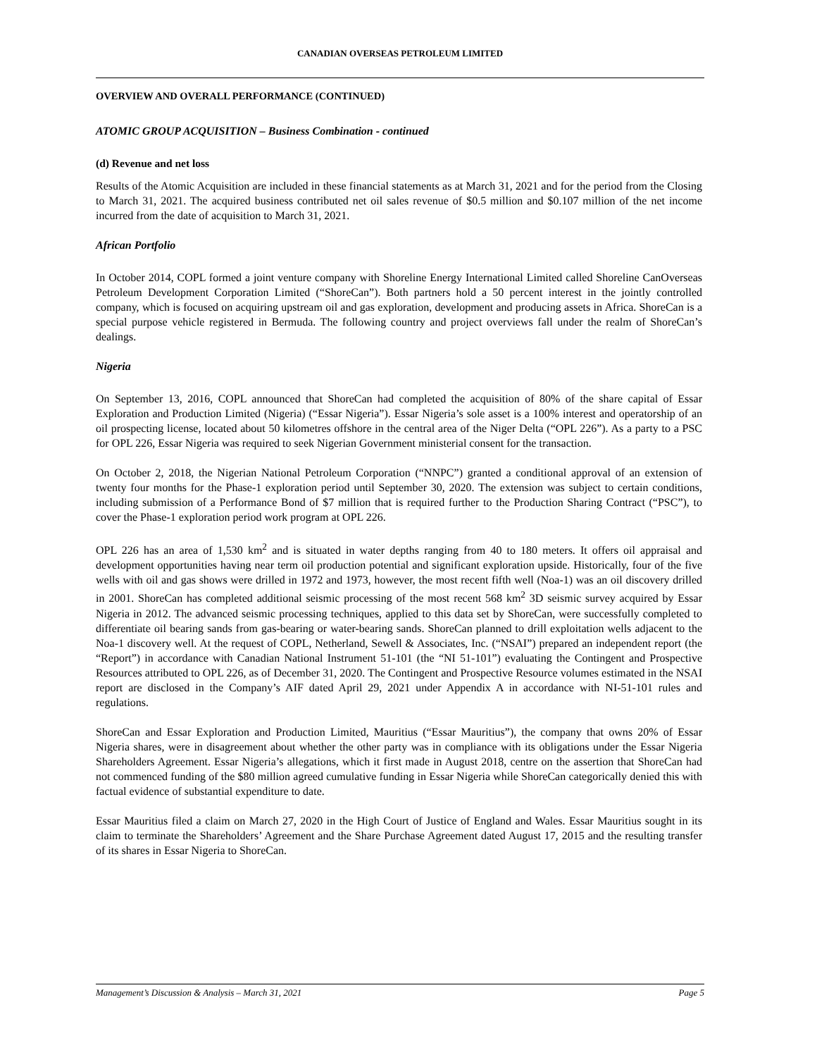CANADIAN OVERSEAS PETROLEUM LIMITED
OVERVIEW AND OVERALL PERFORMANCE (CONTINUED)
ATOMIC GROUP ACQUISITION – Business Combination - continued
(d) Revenue and net loss
Results of the Atomic Acquisition are included in these financial statements as at March 31, 2021 and for the period from the Closing to March 31, 2021. The acquired business contributed net oil sales revenue of $0.5 million and $0.107 million of the net income incurred from the date of acquisition to March 31, 2021.
African Portfolio
In October 2014, COPL formed a joint venture company with Shoreline Energy International Limited called Shoreline CanOverseas Petroleum Development Corporation Limited (“ShoreCan”). Both partners hold a 50 percent interest in the jointly controlled company, which is focused on acquiring upstream oil and gas exploration, development and producing assets in Africa. ShoreCan is a special purpose vehicle registered in Bermuda. The following country and project overviews fall under the realm of ShoreCan’s dealings.
Nigeria
On September 13, 2016, COPL announced that ShoreCan had completed the acquisition of 80% of the share capital of Essar Exploration and Production Limited (Nigeria) (“Essar Nigeria”). Essar Nigeria’s sole asset is a 100% interest and operatorship of an oil prospecting license, located about 50 kilometres offshore in the central area of the Niger Delta (“OPL 226”). As a party to a PSC for OPL 226, Essar Nigeria was required to seek Nigerian Government ministerial consent for the transaction.
On October 2, 2018, the Nigerian National Petroleum Corporation (“NNPC”) granted a conditional approval of an extension of twenty four months for the Phase-1 exploration period until September 30, 2020. The extension was subject to certain conditions, including submission of a Performance Bond of $7 million that is required further to the Production Sharing Contract (“PSC”), to cover the Phase-1 exploration period work program at OPL 226.
OPL 226 has an area of 1,530 km<sup>2</sup> and is situated in water depths ranging from 40 to 180 meters. It offers oil appraisal and development opportunities having near term oil production potential and significant exploration upside. Historically, four of the five wells with oil and gas shows were drilled in 1972 and 1973, however, the most recent fifth well (Noa-1) was an oil discovery drilled in 2001. ShoreCan has completed additional seismic processing of the most recent 568 km<sup>2</sup> 3D seismic survey acquired by Essar Nigeria in 2012. The advanced seismic processing techniques, applied to this data set by ShoreCan, were successfully completed to differentiate oil bearing sands from gas-bearing or water-bearing sands. ShoreCan planned to drill exploitation wells adjacent to the Noa-1 discovery well. At the request of COPL, Netherland, Sewell & Associates, Inc. (“NSAI”) prepared an independent report (the “Report”) in accordance with Canadian National Instrument 51-101 (the “NI 51-101”) evaluating the Contingent and Prospective Resources attributed to OPL 226, as of December 31, 2020. The Contingent and Prospective Resource volumes estimated in the NSAI report are disclosed in the Company’s AIF dated April 29, 2021 under Appendix A in accordance with NI-51-101 rules and regulations.
ShoreCan and Essar Exploration and Production Limited, Mauritius (“Essar Mauritius”), the company that owns 20% of Essar Nigeria shares, were in disagreement about whether the other party was in compliance with its obligations under the Essar Nigeria Shareholders Agreement. Essar Nigeria’s allegations, which it first made in August 2018, centre on the assertion that ShoreCan had not commenced funding of the $80 million agreed cumulative funding in Essar Nigeria while ShoreCan categorically denied this with factual evidence of substantial expenditure to date.
Essar Mauritius filed a claim on March 27, 2020 in the High Court of Justice of England and Wales. Essar Mauritius sought in its claim to terminate the Shareholders’ Agreement and the Share Purchase Agreement dated August 17, 2015 and the resulting transfer of its shares in Essar Nigeria to ShoreCan.
Management’s Discussion & Analysis – March 31, 2021 Page 5